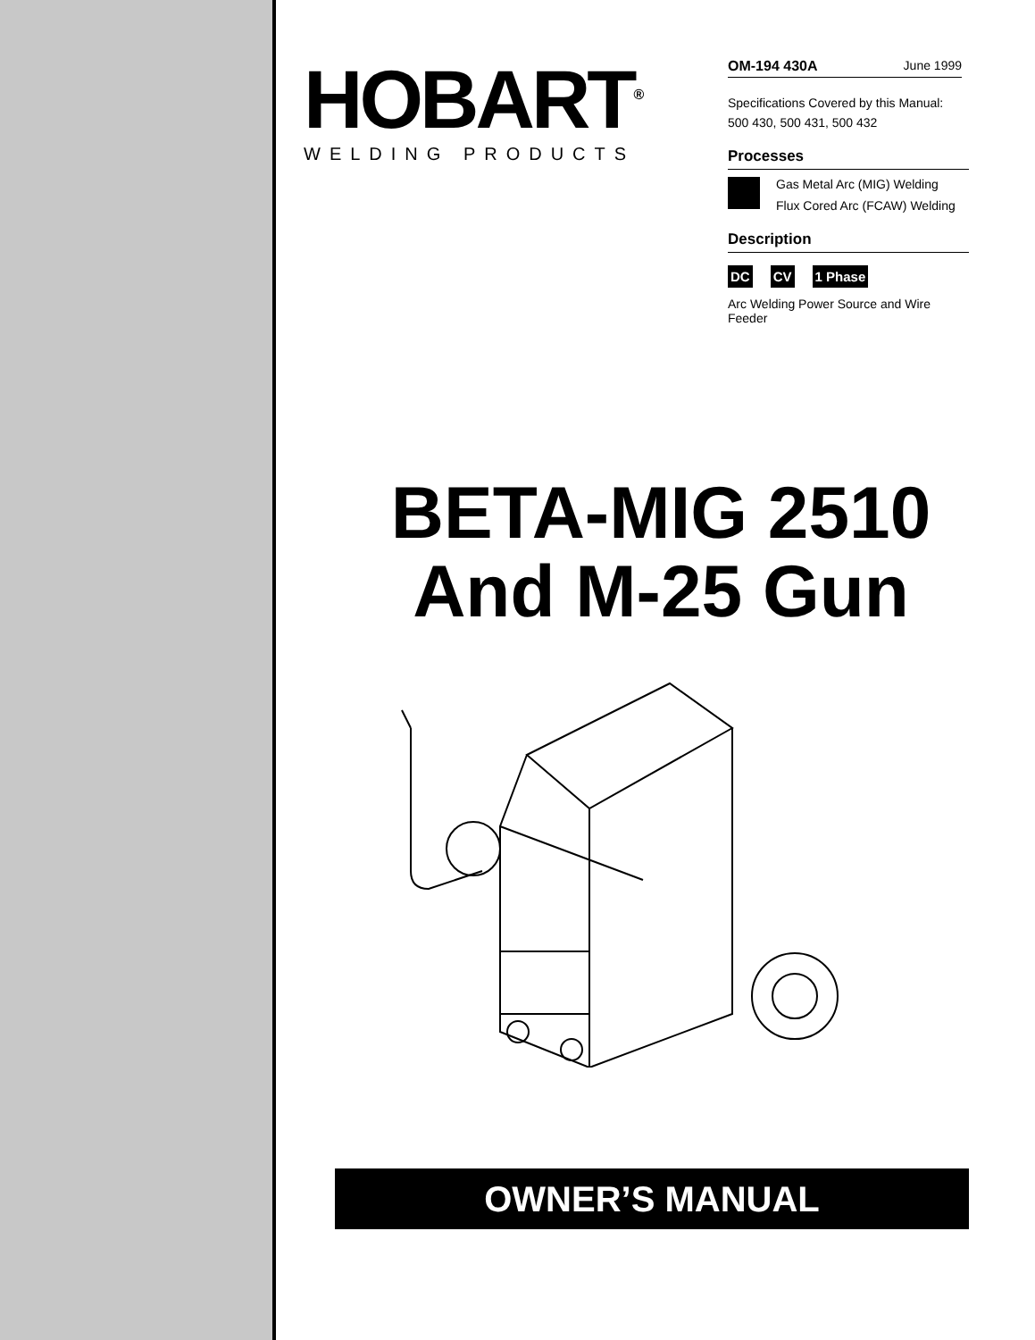HOBART<sup>®</sup>
WELDING PRODUCTS
OM-194 430A June 1999
Specifications Covered by this Manual:
500 430, 500 431, 500 432
Processes
Gas Metal Arc (MIG) Welding
Flux Cored Arc (FCAW) Welding
Description
DC CV 1 Phase
Arc Welding Power Source and Wire Feeder
BETA-MIG 2510
And M-25 Gun
OWNER’S MANUAL